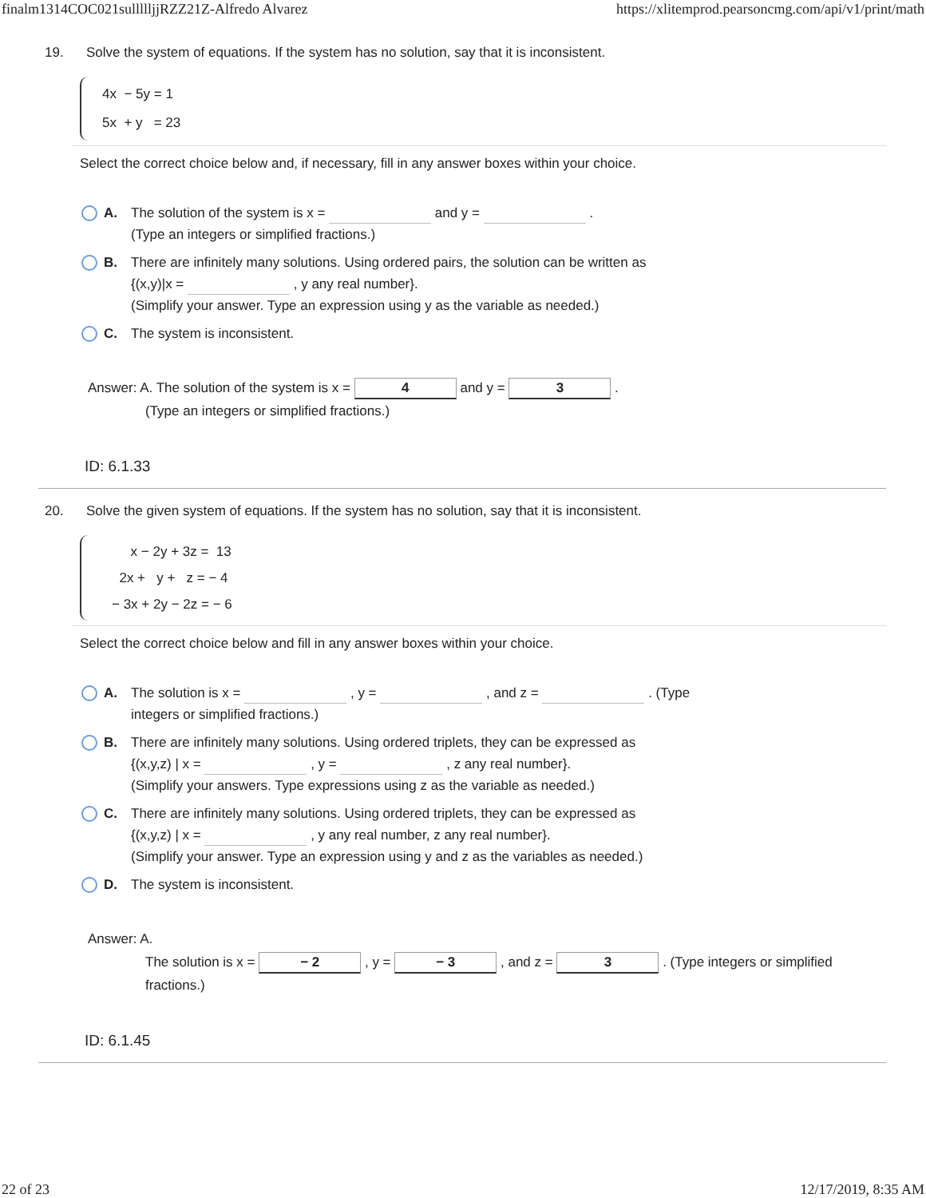finalm1314COC021sullllljjRZZ21Z-Alfredo Alvarez https://xlitemprod.pearsoncmg.com/api/v1/print/math
19. Solve the system of equations. If the system has no solution, say that it is inconsistent.
4x − 5y = 1
5x + y = 23
Select the correct choice below and, if necessary, fill in any answer boxes within your choice.
A. The solution of the system is x = and y = .
(Type an integers or simplified fractions.)
B. There are infinitely many solutions. Using ordered pairs, the solution can be written as
{(x,y)|x = , y any real number}.
(Simplify your answer. Type an expression using y as the variable as needed.)
C. The system is inconsistent.
Answer: A. The solution of the system is x = 4 and y = 3 .
(Type an integers or simplified fractions.)
ID: 6.1.33
20. Solve the given system of equations. If the system has no solution, say that it is inconsistent.
x − 2y + 3z = 13
2x + y + z = − 4
− 3x + 2y − 2z = − 6
Select the correct choice below and fill in any answer boxes within your choice.
A. The solution is x = , y = , and z = . (Type
integers or simplified fractions.)
B. There are infinitely many solutions. Using ordered triplets, they can be expressed as
{(x,y,z) | x = , y = , z any real number}.
(Simplify your answers. Type expressions using z as the variable as needed.)
C. There are infinitely many solutions. Using ordered triplets, they can be expressed as
{(x,y,z) | x = , y any real number, z any real number}.
(Simplify your answer. Type an expression using y and z as the variables as needed.)
D. The system is inconsistent.
Answer: A.
The solution is x = − 2 , y = − 3 , and z = 3 . (Type integers or simplified
fractions.)
ID: 6.1.45
22 of 23 12/17/2019, 8:35 AM